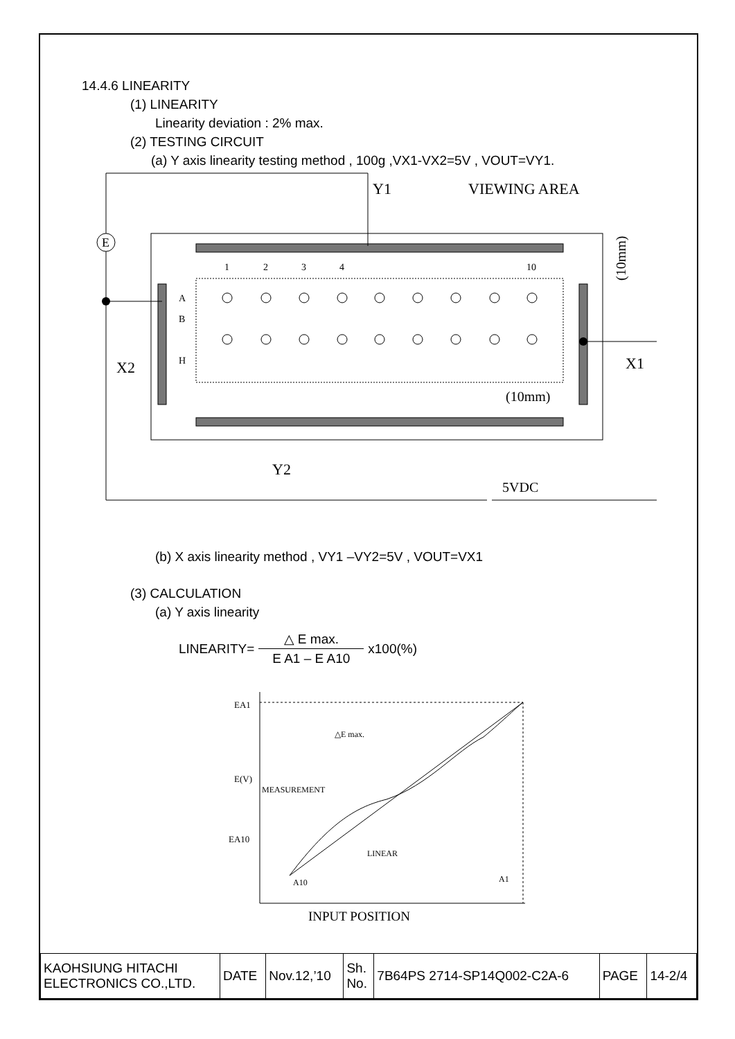14.4.6 LINEARITY
(1) LINEARITY
Linearity deviation : 2% max.
(2) TESTING CIRCUIT
(a) Y axis linearity testing method , 100g ,VX1-VX2=5V , VOUT=VY1.
E
Y1
VIEWING AREA
X2
X1
Y2
5VDC
(10mm)
(10mm)
1
2
3
4
10
A
B
H
(b) X axis linearity method , VY1 –VY2=5V , VOUT=VX1
(3) CALCULATION
(a) Y axis linearity
LINEARITY= △ E max. E A1 – E A10 x100(%)
EA1
E(V)
EA10
MEASUREMENT
△E max.
LINEAR
A10
A1
INPUT POSITION
| KAOHSIUNG HITACHI ELECTRONICS CO.,LTD. | DATE | Nov.12,’10 | Sh. No. | 7B64PS 2714-SP14Q002-C2A-6 | PAGE | 14-2/4 |